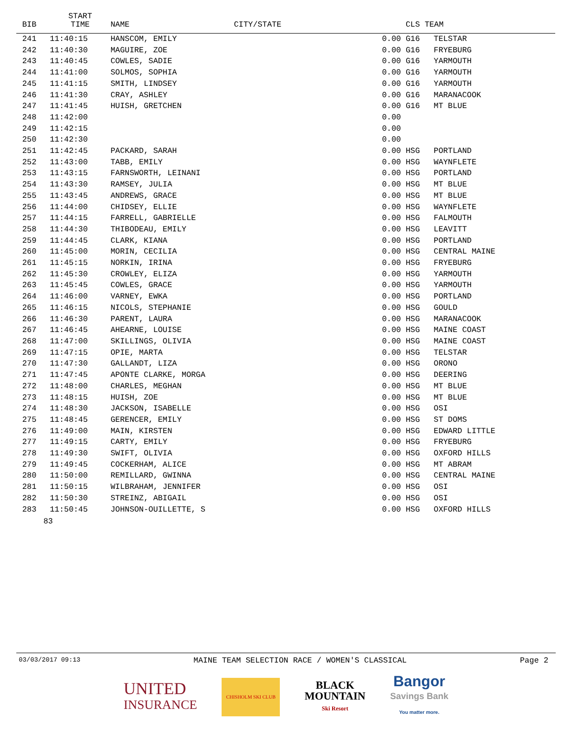| BIB | START TIME | NAME | CITY/STATE | | CLS TEAM | |
| --- | --- | --- | --- | --- | --- | --- |
| 241 | 11:40:15 | HANSCOM, EMILY | | 0.00 | G16 | TELSTAR |
| 242 | 11:40:30 | MAGUIRE, ZOE | | 0.00 | G16 | FRYEBURG |
| 243 | 11:40:45 | COWLES, SADIE | | 0.00 | G16 | YARMOUTH |
| 244 | 11:41:00 | SOLMOS, SOPHIA | | 0.00 | G16 | YARMOUTH |
| 245 | 11:41:15 | SMITH, LINDSEY | | 0.00 | G16 | YARMOUTH |
| 246 | 11:41:30 | CRAY, ASHLEY | | 0.00 | G16 | MARANACOOK |
| 247 | 11:41:45 | HUISH, GRETCHEN | | 0.00 | G16 | MT BLUE |
| 248 | 11:42:00 | | | 0.00 | | |
| 249 | 11:42:15 | | | 0.00 | | |
| 250 | 11:42:30 | | | 0.00 | | |
| 251 | 11:42:45 | PACKARD, SARAH | | 0.00 | HSG | PORTLAND |
| 252 | 11:43:00 | TABB, EMILY | | 0.00 | HSG | WAYNFLETE |
| 253 | 11:43:15 | FARNSWORTH, LEINANI | | 0.00 | HSG | PORTLAND |
| 254 | 11:43:30 | RAMSEY, JULIA | | 0.00 | HSG | MT BLUE |
| 255 | 11:43:45 | ANDREWS, GRACE | | 0.00 | HSG | MT BLUE |
| 256 | 11:44:00 | CHIDSEY, ELLIE | | 0.00 | HSG | WAYNFLETE |
| 257 | 11:44:15 | FARRELL, GABRIELLE | | 0.00 | HSG | FALMOUTH |
| 258 | 11:44:30 | THIBODEAU, EMILY | | 0.00 | HSG | LEAVITT |
| 259 | 11:44:45 | CLARK, KIANA | | 0.00 | HSG | PORTLAND |
| 260 | 11:45:00 | MORIN, CECILIA | | 0.00 | HSG | CENTRAL MAINE |
| 261 | 11:45:15 | NORKIN, IRINA | | 0.00 | HSG | FRYEBURG |
| 262 | 11:45:30 | CROWLEY, ELIZA | | 0.00 | HSG | YARMOUTH |
| 263 | 11:45:45 | COWLES, GRACE | | 0.00 | HSG | YARMOUTH |
| 264 | 11:46:00 | VARNEY, EWKA | | 0.00 | HSG | PORTLAND |
| 265 | 11:46:15 | NICOLS, STEPHANIE | | 0.00 | HSG | GOULD |
| 266 | 11:46:30 | PARENT, LAURA | | 0.00 | HSG | MARANACOOK |
| 267 | 11:46:45 | AHEARNE, LOUISE | | 0.00 | HSG | MAINE COAST |
| 268 | 11:47:00 | SKILLINGS, OLIVIA | | 0.00 | HSG | MAINE COAST |
| 269 | 11:47:15 | OPIE, MARTA | | 0.00 | HSG | TELSTAR |
| 270 | 11:47:30 | GALLANDT, LIZA | | 0.00 | HSG | ORONO |
| 271 | 11:47:45 | APONTE CLARKE, MORGA | | 0.00 | HSG | DEERING |
| 272 | 11:48:00 | CHARLES, MEGHAN | | 0.00 | HSG | MT BLUE |
| 273 | 11:48:15 | HUISH, ZOE | | 0.00 | HSG | MT BLUE |
| 274 | 11:48:30 | JACKSON, ISABELLE | | 0.00 | HSG | OSI |
| 275 | 11:48:45 | GERENCER, EMILY | | 0.00 | HSG | ST DOMS |
| 276 | 11:49:00 | MAIN, KIRSTEN | | 0.00 | HSG | EDWARD LITTLE |
| 277 | 11:49:15 | CARTY, EMILY | | 0.00 | HSG | FRYEBURG |
| 278 | 11:49:30 | SWIFT, OLIVIA | | 0.00 | HSG | OXFORD HILLS |
| 279 | 11:49:45 | COCKERHAM, ALICE | | 0.00 | HSG | MT ABRAM |
| 280 | 11:50:00 | REMILLARD, GWINNA | | 0.00 | HSG | CENTRAL MAINE |
| 281 | 11:50:15 | WILBRAHAM, JENNIFER | | 0.00 | HSG | OSI |
| 282 | 11:50:30 | STREINZ, ABIGAIL | | 0.00 | HSG | OSI |
| 283 | 11:50:45 | JOHNSON-OUILLETTE, S | | 0.00 | HSG | OXFORD HILLS |
83
03/03/2017 09:13 MAINE TEAM SELECTION RACE / WOMEN'S CLASSICAL Page 2
UNITED
INSURANCE
CHISHOLM SKI CLUB
BLACK
MOUNTAIN
Ski Resort
Bangor
Savings Bank
You matter more.